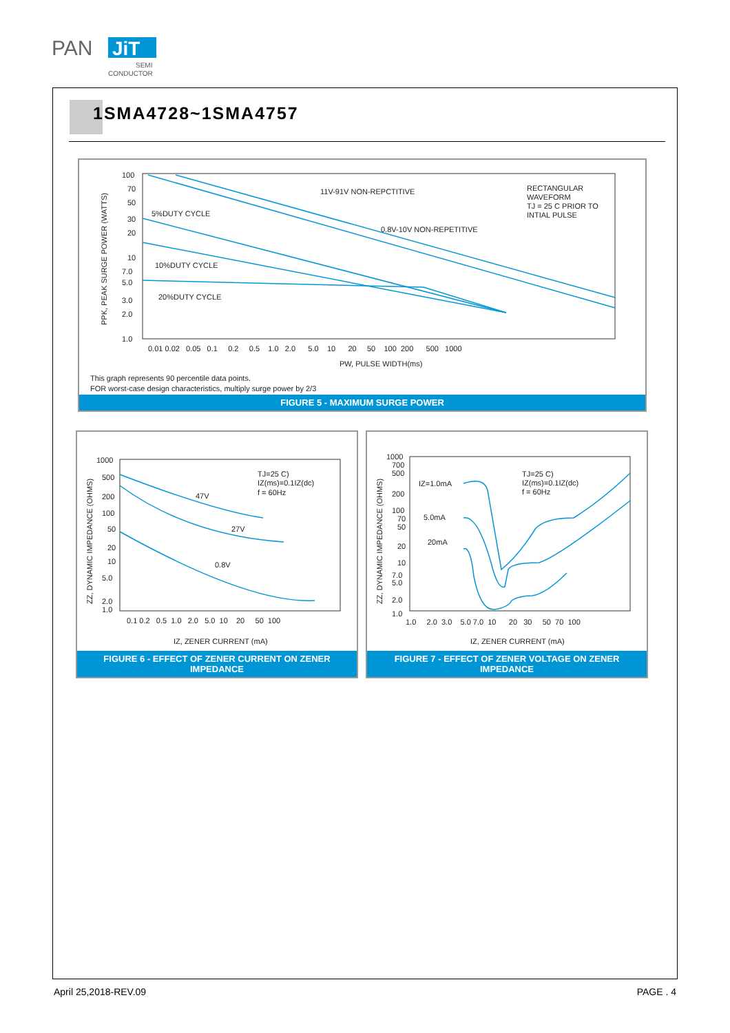PAN
JiT
SEMI
CONDUCTOR
1SMA4728~1SMA4757
100
70
50
30
20
10
7.0
5.0
3.0
2.0
1.0
0.01 0.02 0.05 0.1 0.2 0.5 1.0 2.0 5.0 10 20 50 100 200 500 1000
PW, PULSE WIDTH(ms)
5%DUTY CYCLE
10%DUTY CYCLE
20%DUTY CYCLE
11V-91V NON-REPCTITIVE
0.8V-10V NON-REPETITIVE
RECTANGULAR
WAVEFORM
TJ = 25 C PRIOR TO
INTIAL PULSE
This graph represents 90 percentile data points.
FOR worst-case design characteristics, multiply surge power by 2/3
PPK, PEAK SURGE POWER (WATTS)
FIGURE 5 - MAXIMUM SURGE POWER
1000
500
200
100
50
20
10
5.0
2.0
1.0
0.1 0.2 0.5 1.0 2.0 5.0 10 20 50 100
IZ, ZENER CURRENT (mA)
TJ=25 C)
IZ(ms)=0.1IZ(dc)
f = 60Hz
47V
27V
0.8V
ZZ, DYNAMIC IMPEDANCE (OHMS)
FIGURE 6 - EFFECT OF ZENER CURRENT ON ZENER IMPEDANCE
1000
700
500
200
100
70
50
20
10
7.0
5.0
2.0
1.0
1.0 2.0 3.0 5.0 7.0 10 20 30 50 70 100
IZ, ZENER CURRENT (mA)
TJ=25 C)
IZ(ms)=0.1IZ(dc)
f = 60Hz
IZ=1.0mA
5.0mA
20mA
ZZ, DYNAMIC IMPEDANCE (OHMS)
FIGURE 7 - EFFECT OF ZENER VOLTAGE ON ZENER IMPEDANCE
April 25,2018-REV.09 PAGE . 4